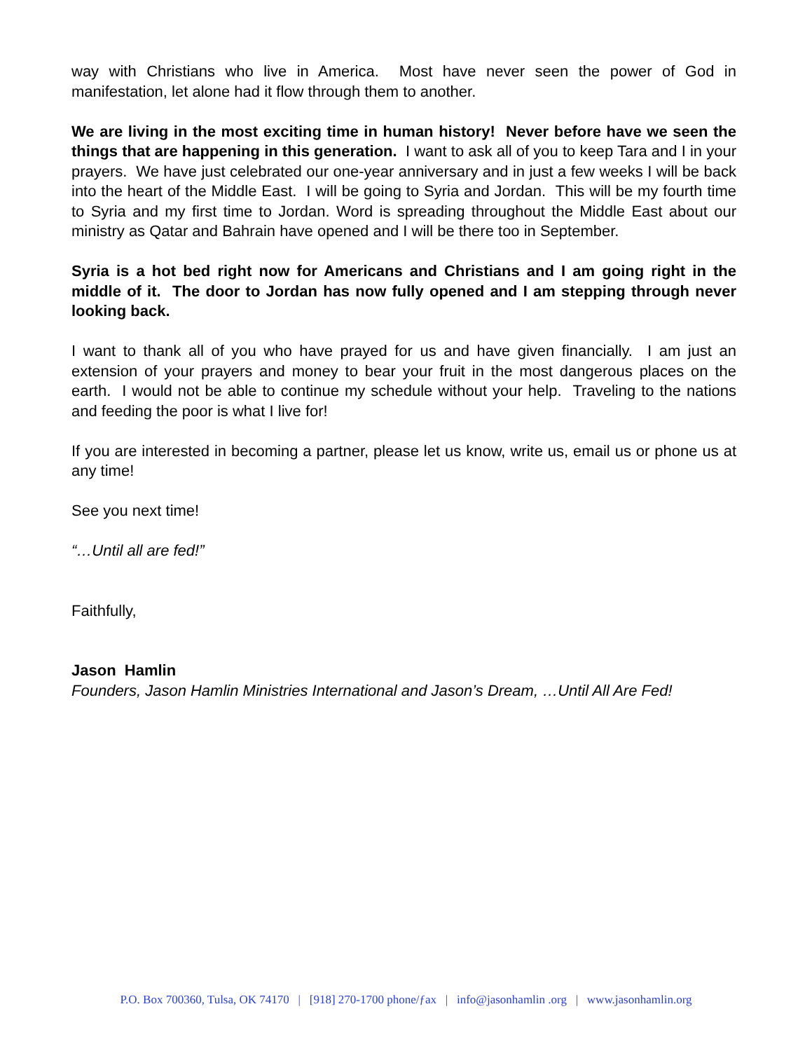way with Christians who live in America. Most have never seen the power of God in manifestation, let alone had it flow through them to another.
We are living in the most exciting time in human history! Never before have we seen the things that are happening in this generation. I want to ask all of you to keep Tara and I in your prayers. We have just celebrated our one-year anniversary and in just a few weeks I will be back into the heart of the Middle East. I will be going to Syria and Jordan. This will be my fourth time to Syria and my first time to Jordan. Word is spreading throughout the Middle East about our ministry as Qatar and Bahrain have opened and I will be there too in September.
Syria is a hot bed right now for Americans and Christians and I am going right in the middle of it. The door to Jordan has now fully opened and I am stepping through never looking back.
I want to thank all of you who have prayed for us and have given financially. I am just an extension of your prayers and money to bear your fruit in the most dangerous places on the earth. I would not be able to continue my schedule without your help. Traveling to the nations and feeding the poor is what I live for!
If you are interested in becoming a partner, please let us know, write us, email us or phone us at any time!
See you next time!
“…Until all are fed!”
Faithfully,
Jason Hamlin
Founders, Jason Hamlin Ministries International and Jason’s Dream, …Until All Are Fed!
P.O. Box 700360, Tulsa, OK 74170 | [918] 270-1700 phone/ƒax | info@jasonhamlin .org | www.jasonhamlin.org